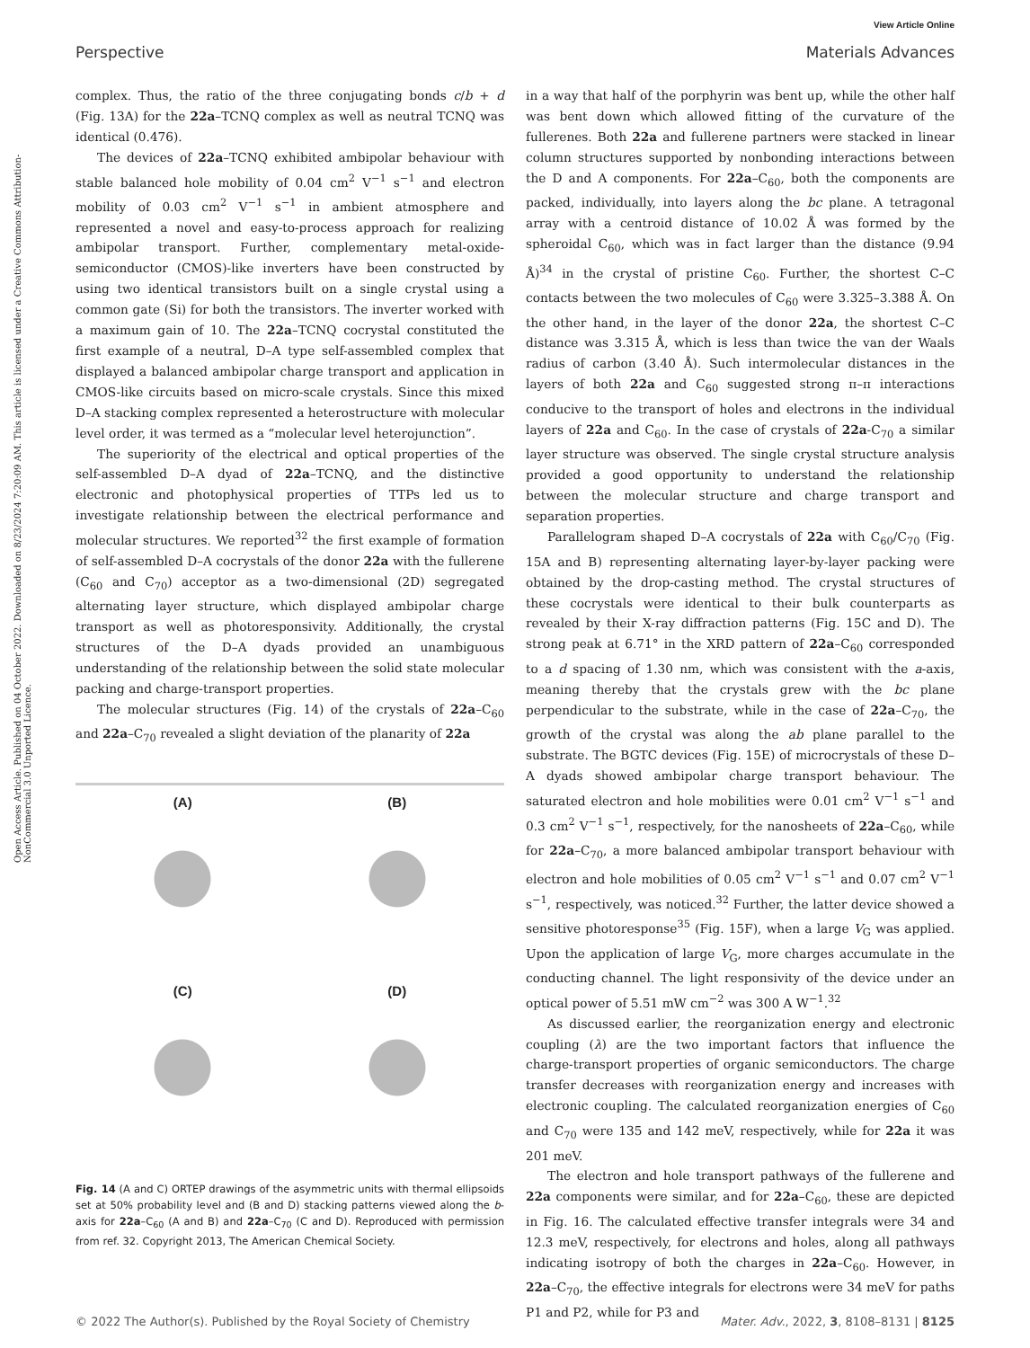View Article Online
Perspective Materials Advances
Open Access Article. Published on 04 October 2022. Downloaded on 8/23/2024 7:20:09 AM. This article is licensed under a Creative Commons Attribution-NonCommercial 3.0 Unported Licence.
complex. Thus, the ratio of the three conjugating bonds c/b + d (Fig. 13A) for the 22a–TCNQ complex as well as neutral TCNQ was identical (0.476).
The devices of 22a–TCNQ exhibited ambipolar behaviour with stable balanced hole mobility of 0.04 cm<sup>2</sup> V<sup>−1</sup> s<sup>−1</sup> and electron mobility of 0.03 cm<sup>2</sup> V<sup>−1</sup> s<sup>−1</sup> in ambient atmosphere and represented a novel and easy-to-process approach for realizing ambipolar transport. Further, complementary metal-oxide-semiconductor (CMOS)-like inverters have been constructed by using two identical transistors built on a single crystal using a common gate (Si) for both the transistors. The inverter worked with a maximum gain of 10. The 22a–TCNQ cocrystal constituted the first example of a neutral, D–A type self-assembled complex that displayed a balanced ambipolar charge transport and application in CMOS-like circuits based on micro-scale crystals. Since this mixed D–A stacking complex represented a heterostructure with molecular level order, it was termed as a “molecular level heterojunction”.
The superiority of the electrical and optical properties of the self-assembled D–A dyad of 22a–TCNQ, and the distinctive electronic and photophysical properties of TTPs led us to investigate relationship between the electrical performance and molecular structures. We reported<sup>32</sup> the first example of formation of self-assembled D–A cocrystals of the donor 22a with the fullerene (C<sub>60</sub> and C<sub>70</sub>) acceptor as a two-dimensional (2D) segregated alternating layer structure, which displayed ambipolar charge transport as well as photoresponsivity. Additionally, the crystal structures of the D–A dyads provided an unambiguous understanding of the relationship between the solid state molecular packing and charge-transport properties.
The molecular structures (Fig. 14) of the crystals of 22a–C<sub>60</sub> and 22a–C<sub>70</sub> revealed a slight deviation of the planarity of 22a
(A)
(B)
(C)
(D)
Fig. 14 (A and C) ORTEP drawings of the asymmetric units with thermal ellipsoids set at 50% probability level and (B and D) stacking patterns viewed along the b-axis for 22a–C<sub>60</sub> (A and B) and 22a–C<sub>70</sub> (C and D). Reproduced with permission from ref. 32. Copyright 2013, The American Chemical Society.
in a way that half of the porphyrin was bent up, while the other half was bent down which allowed fitting of the curvature of the fullerenes. Both 22a and fullerene partners were stacked in linear column structures supported by nonbonding interactions between the D and A components. For 22a–C<sub>60</sub>, both the components are packed, individually, into layers along the bc plane. A tetragonal array with a centroid distance of 10.02 Å was formed by the spheroidal C<sub>60</sub>, which was in fact larger than the distance (9.94 Å)<sup>34</sup> in the crystal of pristine C<sub>60</sub>. Further, the shortest C–C contacts between the two molecules of C<sub>60</sub> were 3.325–3.388 Å. On the other hand, in the layer of the donor 22a, the shortest C–C distance was 3.315 Å, which is less than twice the van der Waals radius of carbon (3.40 Å). Such intermolecular distances in the layers of both 22a and C<sub>60</sub> suggested strong π–π interactions conducive to the transport of holes and electrons in the individual layers of 22a and C<sub>60</sub>. In the case of crystals of 22a-C<sub>70</sub> a similar layer structure was observed. The single crystal structure analysis provided a good opportunity to understand the relationship between the molecular structure and charge transport and separation properties.
Parallelogram shaped D–A cocrystals of 22a with C<sub>60</sub>/C<sub>70</sub> (Fig. 15A and B) representing alternating layer-by-layer packing were obtained by the drop-casting method. The crystal structures of these cocrystals were identical to their bulk counterparts as revealed by their X-ray diffraction patterns (Fig. 15C and D). The strong peak at 6.71° in the XRD pattern of 22a–C<sub>60</sub> corresponded to a d spacing of 1.30 nm, which was consistent with the a-axis, meaning thereby that the crystals grew with the bc plane perpendicular to the substrate, while in the case of 22a–C<sub>70</sub>, the growth of the crystal was along the ab plane parallel to the substrate. The BGTC devices (Fig. 15E) of microcrystals of these D–A dyads showed ambipolar charge transport behaviour. The saturated electron and hole mobilities were 0.01 cm<sup>2</sup> V<sup>−1</sup> s<sup>−1</sup> and 0.3 cm<sup>2</sup> V<sup>−1</sup> s<sup>−1</sup>, respectively, for the nanosheets of 22a–C<sub>60</sub>, while for 22a–C<sub>70</sub>, a more balanced ambipolar transport behaviour with electron and hole mobilities of 0.05 cm<sup>2</sup> V<sup>−1</sup> s<sup>−1</sup> and 0.07 cm<sup>2</sup> V<sup>−1</sup> s<sup>−1</sup>, respectively, was noticed.<sup>32</sup> Further, the latter device showed a sensitive photoresponse<sup>35</sup> (Fig. 15F), when a large V<sub>G</sub> was applied. Upon the application of large V<sub>G</sub>, more charges accumulate in the conducting channel. The light responsivity of the device under an optical power of 5.51 mW cm<sup>−2</sup> was 300 A W<sup>−1</sup>.<sup>32</sup>
As discussed earlier, the reorganization energy and electronic coupling (λ) are the two important factors that influence the charge-transport properties of organic semiconductors. The charge transfer decreases with reorganization energy and increases with electronic coupling. The calculated reorganization energies of C<sub>60</sub> and C<sub>70</sub> were 135 and 142 meV, respectively, while for 22a it was 201 meV.
The electron and hole transport pathways of the fullerene and 22a components were similar, and for 22a–C<sub>60</sub>, these are depicted in Fig. 16. The calculated effective transfer integrals were 34 and 12.3 meV, respectively, for electrons and holes, along all pathways indicating isotropy of both the charges in 22a–C<sub>60</sub>. However, in 22a–C<sub>70</sub>, the effective integrals for electrons were 34 meV for paths P1 and P2, while for P3 and
© 2022 The Author(s). Published by the Royal Society of Chemistry Mater. Adv., 2022, 3, 8108–8131 | 8125